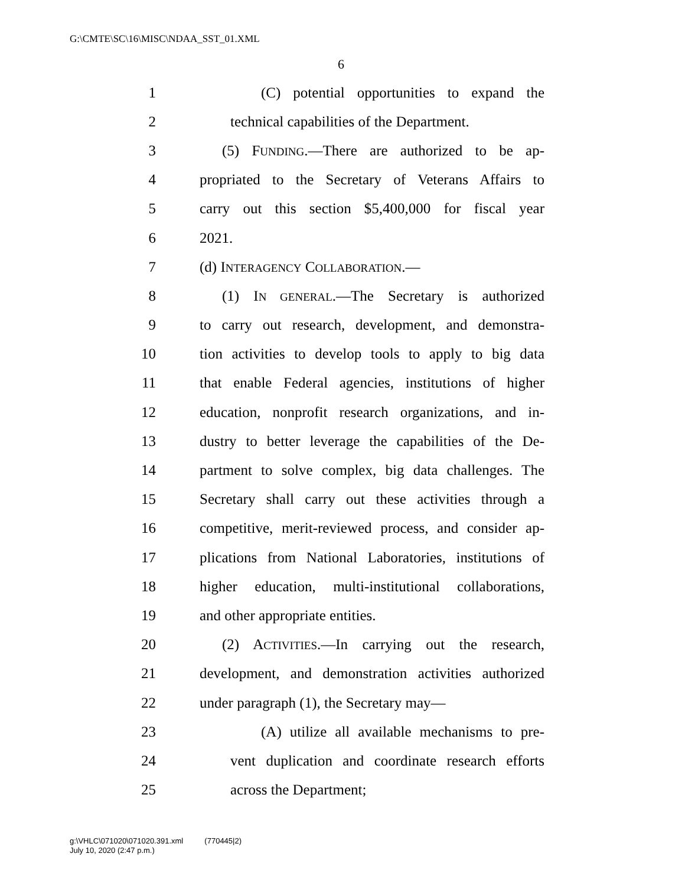G:\CMTE\SC\16\MISC\NDAA_SST_01.XML
6
1 (C) potential opportunities to expand the
2 technical capabilities of the Department.
3 (5) FUNDING.—There are authorized to be ap-
4 propriated to the Secretary of Veterans Affairs to
5 carry out this section $5,400,000 for fiscal year
6 2021.
7 (d) INTERAGENCY COLLABORATION.—
8 (1) IN GENERAL.—The Secretary is authorized
9 to carry out research, development, and demonstra-
10 tion activities to develop tools to apply to big data
11 that enable Federal agencies, institutions of higher
12 education, nonprofit research organizations, and in-
13 dustry to better leverage the capabilities of the De-
14 partment to solve complex, big data challenges. The
15 Secretary shall carry out these activities through a
16 competitive, merit-reviewed process, and consider ap-
17 plications from National Laboratories, institutions of
18 higher education, multi-institutional collaborations,
19 and other appropriate entities.
20 (2) ACTIVITIES.—In carrying out the research,
21 development, and demonstration activities authorized
22 under paragraph (1), the Secretary may—
23 (A) utilize all available mechanisms to pre-
24 vent duplication and coordinate research efforts
25 across the Department;
g:\VHLC\071020\071020.391.xml (770445|2)
July 10, 2020 (2:47 p.m.)